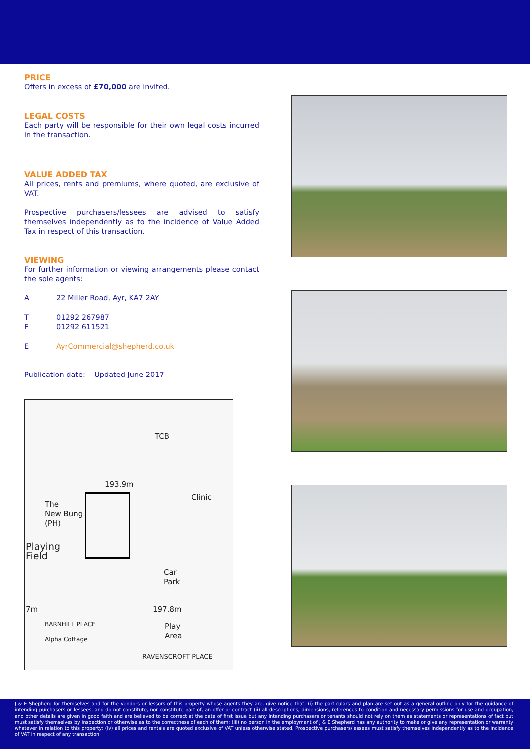PRICE
Offers in excess of £70,000 are invited.
LEGAL COSTS
Each party will be responsible for their own legal costs incurred in the transaction.
VALUE ADDED TAX
All prices, rents and premiums, where quoted, are exclusive of VAT.
Prospective purchasers/lessees are advised to satisfy themselves independently as to the incidence of Value Added Tax in respect of this transaction.
VIEWING
For further information or viewing arrangements please contact the sole agents:
A 22 Miller Road, Ayr, KA7 2AY
T 01292 267987
F 01292 611521
E AyrCommercial@shepherd.co.uk
Publication date: Updated June 2017
The
New Bung
(PH)
Playing
Field
193.9m
TCB
Clinic
Car
Park
197.8m
Play
Area
RAVENSCROFT PLACE
BARNHILL PLACE
Alpha Cottage
7m
J & E Shepherd for themselves and for the vendors or lessors of this property whose agents they are, give notice that: (i) the particulars and plan are set out as a general outline only for the guidance of intending purchasers or lessees, and do not constitute, nor constitute part of, an offer or contract (ii) all descriptions, dimensions, references to condition and necessary permissions for use and occupation, and other details are given in good faith and are believed to be correct at the date of first issue but any intending purchasers or tenants should not rely on them as statements or representations of fact but must satisfy themselves by inspection or otherwise as to the correctness of each of them; (iii) no person in the employment of J & E Shepherd has any authority to make or give any representation or warranty whatever in relation to this property; (iv) all prices and rentals are quoted exclusive of VAT unless otherwise stated. Prospective purchasers/lessees must satisfy themselves independently as to the incidence of VAT in respect of any transaction.